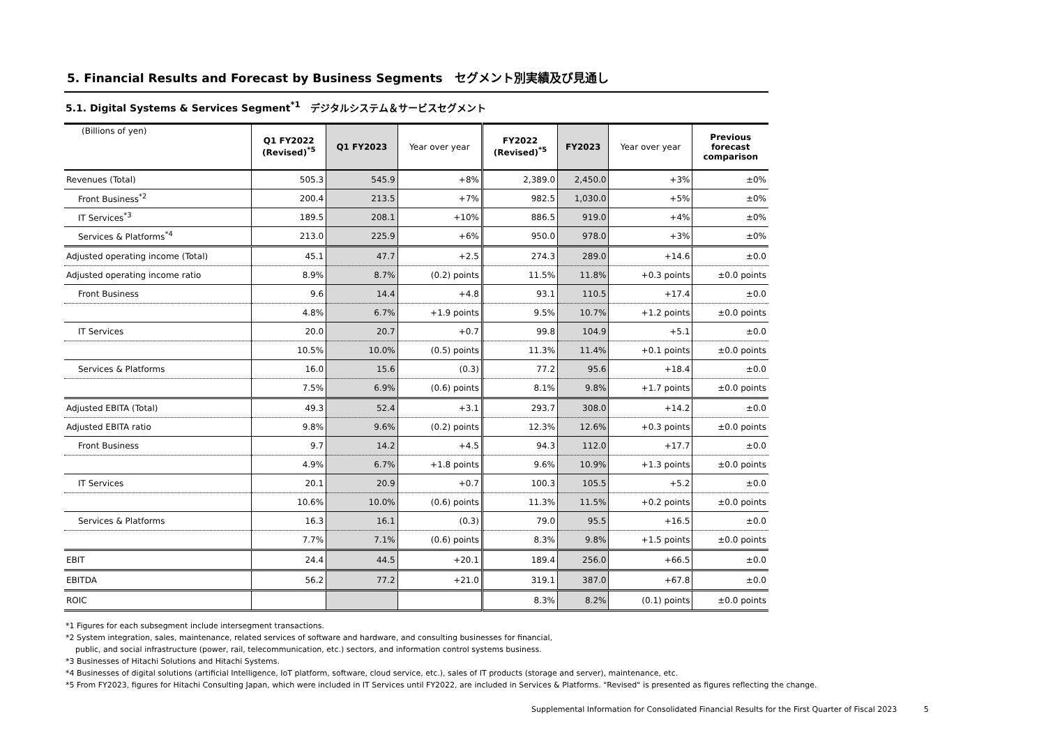5. Financial Results and Forecast by Business Segments　セグメント別実績及び見通し
5.1. Digital Systems & Services Segment<sup>*1</sup>　デジタルシステム＆サービスセグメント
| (Billions of yen) | Q1 FY2022 (Revised)<sup>*5</sup> | Q1 FY2023 | Year over year | FY2022 (Revised)<sup>*5</sup> | FY2023 | Year over year | Previous forecast comparison |
| --- | --- | --- | --- | --- | --- | --- | --- |
| Revenues (Total) | 505.3 | 545.9 | +8% | 2,389.0 | 2,450.0 | +3% | ±0% |
| Front Business<sup>*2</sup> | 200.4 | 213.5 | +7% | 982.5 | 1,030.0 | +5% | ±0% |
| IT Services<sup>*3</sup> | 189.5 | 208.1 | +10% | 886.5 | 919.0 | +4% | ±0% |
| Services & Platforms<sup>*4</sup> | 213.0 | 225.9 | +6% | 950.0 | 978.0 | +3% | ±0% |
| Adjusted operating income (Total) | 45.1 | 47.7 | +2.5 | 274.3 | 289.0 | +14.6 | ±0.0 |
| Adjusted operating income ratio | 8.9% | 8.7% | (0.2) points | 11.5% | 11.8% | +0.3 points | ±0.0 points |
| Front Business | 9.6 | 14.4 | +4.8 | 93.1 | 110.5 | +17.4 | ±0.0 |
| | 4.8% | 6.7% | +1.9 points | 9.5% | 10.7% | +1.2 points | ±0.0 points |
| IT Services | 20.0 | 20.7 | +0.7 | 99.8 | 104.9 | +5.1 | ±0.0 |
| | 10.5% | 10.0% | (0.5) points | 11.3% | 11.4% | +0.1 points | ±0.0 points |
| Services & Platforms | 16.0 | 15.6 | (0.3) | 77.2 | 95.6 | +18.4 | ±0.0 |
| | 7.5% | 6.9% | (0.6) points | 8.1% | 9.8% | +1.7 points | ±0.0 points |
| Adjusted EBITA (Total) | 49.3 | 52.4 | +3.1 | 293.7 | 308.0 | +14.2 | ±0.0 |
| Adjusted EBITA ratio | 9.8% | 9.6% | (0.2) points | 12.3% | 12.6% | +0.3 points | ±0.0 points |
| Front Business | 9.7 | 14.2 | +4.5 | 94.3 | 112.0 | +17.7 | ±0.0 |
| | 4.9% | 6.7% | +1.8 points | 9.6% | 10.9% | +1.3 points | ±0.0 points |
| IT Services | 20.1 | 20.9 | +0.7 | 100.3 | 105.5 | +5.2 | ±0.0 |
| | 10.6% | 10.0% | (0.6) points | 11.3% | 11.5% | +0.2 points | ±0.0 points |
| Services & Platforms | 16.3 | 16.1 | (0.3) | 79.0 | 95.5 | +16.5 | ±0.0 |
| | 7.7% | 7.1% | (0.6) points | 8.3% | 9.8% | +1.5 points | ±0.0 points |
| EBIT | 24.4 | 44.5 | +20.1 | 189.4 | 256.0 | +66.5 | ±0.0 |
| EBITDA | 56.2 | 77.2 | +21.0 | 319.1 | 387.0 | +67.8 | ±0.0 |
| ROIC | | | | 8.3% | 8.2% | (0.1) points | ±0.0 points |
*1 Figures for each subsegment include intersegment transactions.
*2 System integration, sales, maintenance, related services of software and hardware, and consulting businesses for financial,
public, and social infrastructure (power, rail, telecommunication, etc.) sectors, and information control systems business.
*3 Businesses of Hitachi Solutions and Hitachi Systems.
*4 Businesses of digital solutions (artificial Intelligence, IoT platform, software, cloud service, etc.), sales of IT products (storage and server), maintenance, etc.
*5 From FY2023, figures for Hitachi Consulting Japan, which were included in IT Services until FY2022, are included in Services & Platforms. "Revised" is presented as figures reflecting the change.
Supplemental Information for Consolidated Financial Results for the First Quarter of Fiscal 2023 5